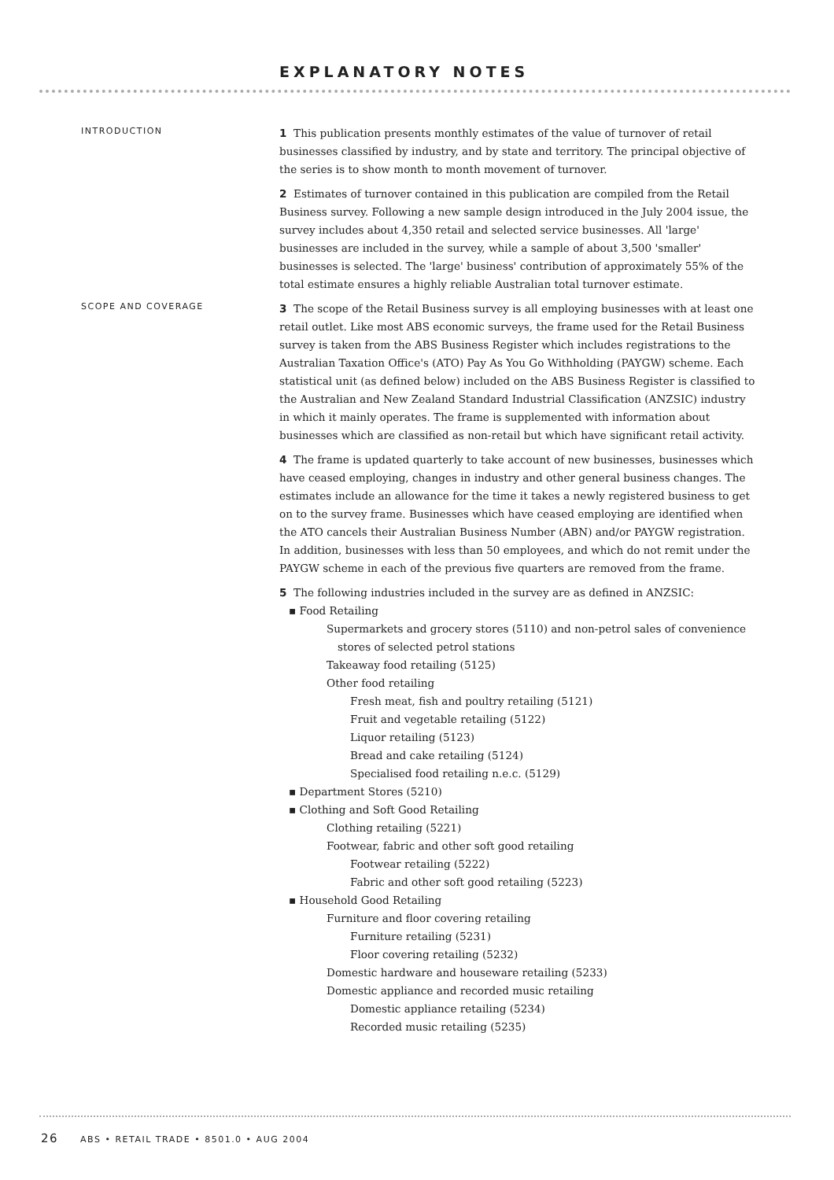EXPLANATORY NOTES
INTRODUCTION
1 This publication presents monthly estimates of the value of turnover of retail businesses classified by industry, and by state and territory. The principal objective of the series is to show month to month movement of turnover.
2 Estimates of turnover contained in this publication are compiled from the Retail Business survey. Following a new sample design introduced in the July 2004 issue, the survey includes about 4,350 retail and selected service businesses. All 'large' businesses are included in the survey, while a sample of about 3,500 'smaller' businesses is selected. The 'large' business' contribution of approximately 55% of the total estimate ensures a highly reliable Australian total turnover estimate.
SCOPE AND COVERAGE
3 The scope of the Retail Business survey is all employing businesses with at least one retail outlet. Like most ABS economic surveys, the frame used for the Retail Business survey is taken from the ABS Business Register which includes registrations to the Australian Taxation Office's (ATO) Pay As You Go Withholding (PAYGW) scheme. Each statistical unit (as defined below) included on the ABS Business Register is classified to the Australian and New Zealand Standard Industrial Classification (ANZSIC) industry in which it mainly operates. The frame is supplemented with information about businesses which are classified as non-retail but which have significant retail activity.
4 The frame is updated quarterly to take account of new businesses, businesses which have ceased employing, changes in industry and other general business changes. The estimates include an allowance for the time it takes a newly registered business to get on to the survey frame. Businesses which have ceased employing are identified when the ATO cancels their Australian Business Number (ABN) and/or PAYGW registration. In addition, businesses with less than 50 employees, and which do not remit under the PAYGW scheme in each of the previous five quarters are removed from the frame.
5 The following industries included in the survey are as defined in ANZSIC:
▪ Food Retailing
Supermarkets and grocery stores (5110) and non-petrol sales of convenience
stores of selected petrol stations
Takeaway food retailing (5125)
Other food retailing
Fresh meat, fish and poultry retailing (5121)
Fruit and vegetable retailing (5122)
Liquor retailing (5123)
Bread and cake retailing (5124)
Specialised food retailing n.e.c. (5129)
▪ Department Stores (5210)
▪ Clothing and Soft Good Retailing
Clothing retailing (5221)
Footwear, fabric and other soft good retailing
Footwear retailing (5222)
Fabric and other soft good retailing (5223)
▪ Household Good Retailing
Furniture and floor covering retailing
Furniture retailing (5231)
Floor covering retailing (5232)
Domestic hardware and houseware retailing (5233)
Domestic appliance and recorded music retailing
Domestic appliance retailing (5234)
Recorded music retailing (5235)
26 ABS • RETAIL TRADE • 8501.0 • AUG 2004